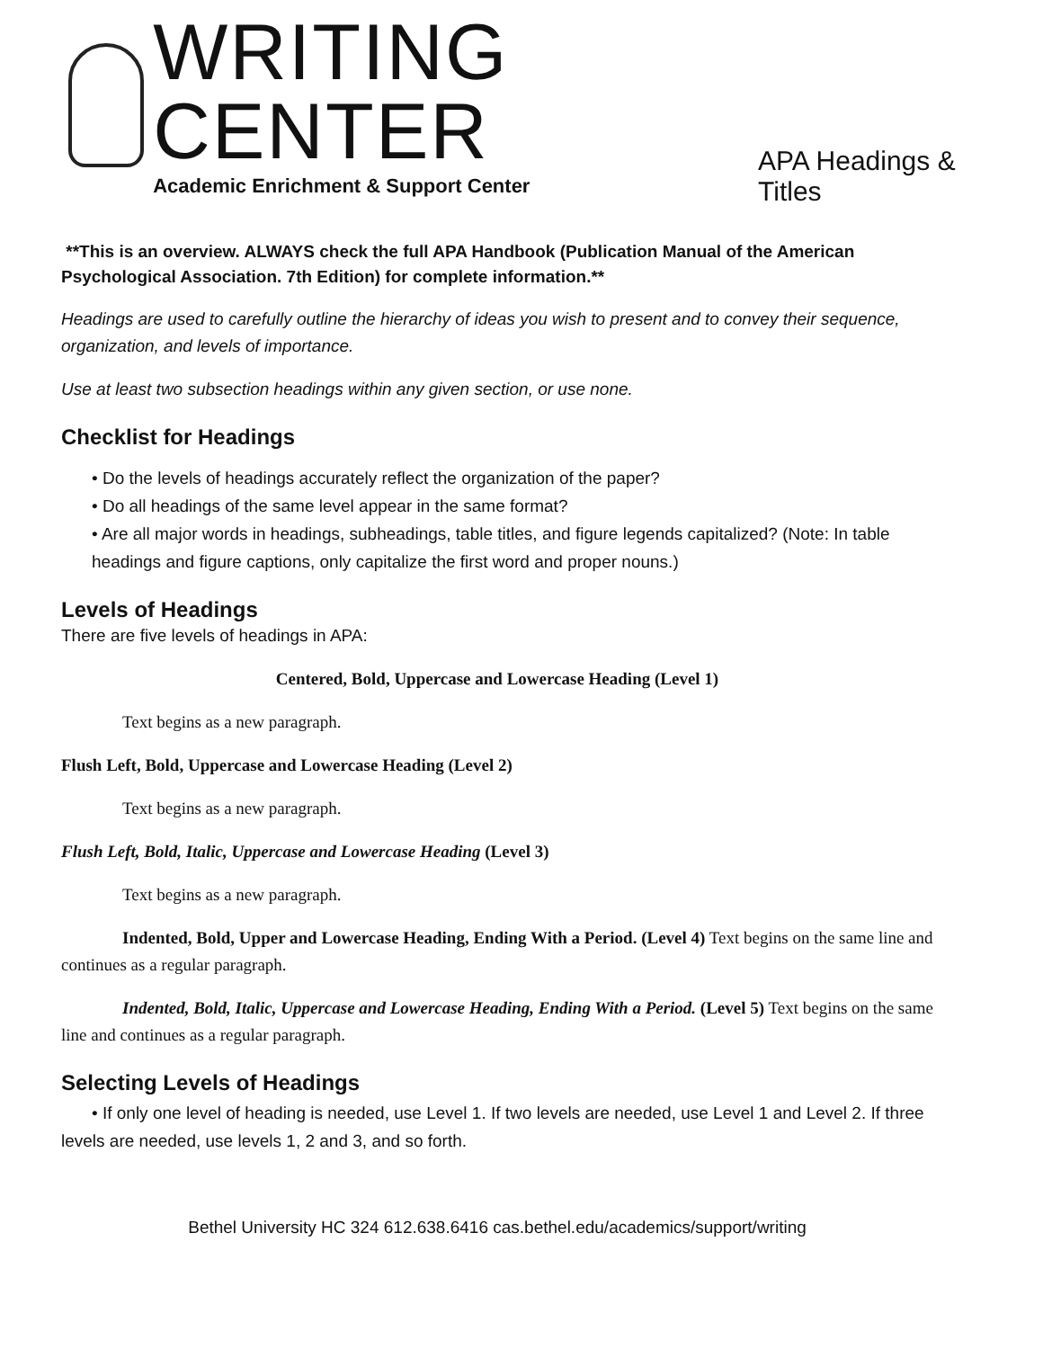WRITING CENTER
Academic Enrichment & Support Center
APA Headings & Titles
**This is an overview. ALWAYS check the full APA Handbook (Publication Manual of the American Psychological Association. 7th Edition) for complete information.**
Headings are used to carefully outline the hierarchy of ideas you wish to present and to convey their sequence, organization, and levels of importance.
Use at least two subsection headings within any given section, or use none.
Checklist for Headings
• Do the levels of headings accurately reflect the organization of the paper?
• Do all headings of the same level appear in the same format?
• Are all major words in headings, subheadings, table titles, and figure legends capitalized? (Note: In table headings and figure captions, only capitalize the first word and proper nouns.)
Levels of Headings
There are five levels of headings in APA:
Centered, Bold, Uppercase and Lowercase Heading (Level 1)
Text begins as a new paragraph.
Flush Left, Bold, Uppercase and Lowercase Heading (Level 2)
Text begins as a new paragraph.
Flush Left, Bold, Italic, Uppercase and Lowercase Heading (Level 3)
Text begins as a new paragraph.
Indented, Bold, Upper and Lowercase Heading, Ending With a Period. (Level 4) Text begins on the same line and continues as a regular paragraph.
Indented, Bold, Italic, Uppercase and Lowercase Heading, Ending With a Period. (Level 5) Text begins on the same line and continues as a regular paragraph.
Selecting Levels of Headings
• If only one level of heading is needed, use Level 1. If two levels are needed, use Level 1 and Level 2. If three levels are needed, use levels 1, 2 and 3, and so forth.
Bethel University HC 324 612.638.6416 cas.bethel.edu/academics/support/writing